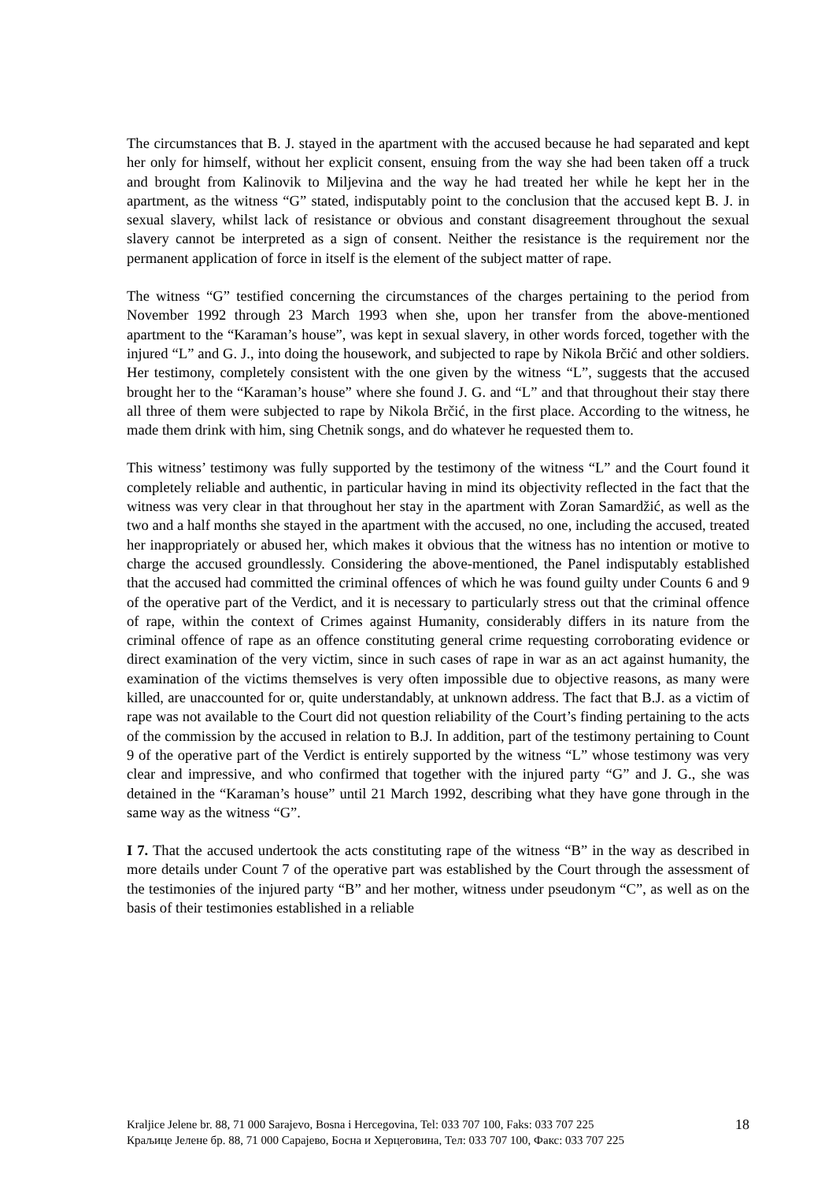The circumstances that B. J. stayed in the apartment with the accused because he had separated and kept her only for himself, without her explicit consent, ensuing from the way she had been taken off a truck and brought from Kalinovik to Miljevina and the way he had treated her while he kept her in the apartment, as the witness “G” stated, indisputably point to the conclusion that the accused kept B. J. in sexual slavery, whilst lack of resistance or obvious and constant disagreement throughout the sexual slavery cannot be interpreted as a sign of consent. Neither the resistance is the requirement nor the permanent application of force in itself is the element of the subject matter of rape.
The witness “G” testified concerning the circumstances of the charges pertaining to the period from November 1992 through 23 March 1993 when she, upon her transfer from the above-mentioned apartment to the “Karaman’s house”, was kept in sexual slavery, in other words forced, together with the injured “L” and G. J., into doing the housework, and subjected to rape by Nikola Brčić and other soldiers. Her testimony, completely consistent with the one given by the witness “L”, suggests that the accused brought her to the “Karaman’s house” where she found J. G. and “L” and that throughout their stay there all three of them were subjected to rape by Nikola Brčić, in the first place. According to the witness, he made them drink with him, sing Chetnik songs, and do whatever he requested them to.
This witness’ testimony was fully supported by the testimony of the witness “L” and the Court found it completely reliable and authentic, in particular having in mind its objectivity reflected in the fact that the witness was very clear in that throughout her stay in the apartment with Zoran Samardžić, as well as the two and a half months she stayed in the apartment with the accused, no one, including the accused, treated her inappropriately or abused her, which makes it obvious that the witness has no intention or motive to charge the accused groundlessly. Considering the above-mentioned, the Panel indisputably established that the accused had committed the criminal offences of which he was found guilty under Counts 6 and 9 of the operative part of the Verdict, and it is necessary to particularly stress out that the criminal offence of rape, within the context of Crimes against Humanity, considerably differs in its nature from the criminal offence of rape as an offence constituting general crime requesting corroborating evidence or direct examination of the very victim, since in such cases of rape in war as an act against humanity, the examination of the victims themselves is very often impossible due to objective reasons, as many were killed, are unaccounted for or, quite understandably, at unknown address. The fact that B.J. as a victim of rape was not available to the Court did not question reliability of the Court’s finding pertaining to the acts of the commission by the accused in relation to B.J. In addition, part of the testimony pertaining to Count 9 of the operative part of the Verdict is entirely supported by the witness “L” whose testimony was very clear and impressive, and who confirmed that together with the injured party “G” and J. G., she was detained in the “Karaman’s house” until 21 March 1992, describing what they have gone through in the same way as the witness “G”.
I 7. That the accused undertook the acts constituting rape of the witness “B” in the way as described in more details under Count 7 of the operative part was established by the Court through the assessment of the testimonies of the injured party “B” and her mother, witness under pseudonym “C”, as well as on the basis of their testimonies established in a reliable
Kraljice Jelene br. 88, 71 000 Sarajevo, Bosna i Hercegovina, Tel: 033 707 100, Faks: 033 707 225 18
Краљице Јелене бр. 88, 71 000 Сарајево, Босна и Херцеговина, Тел: 033 707 100, Факс: 033 707 225